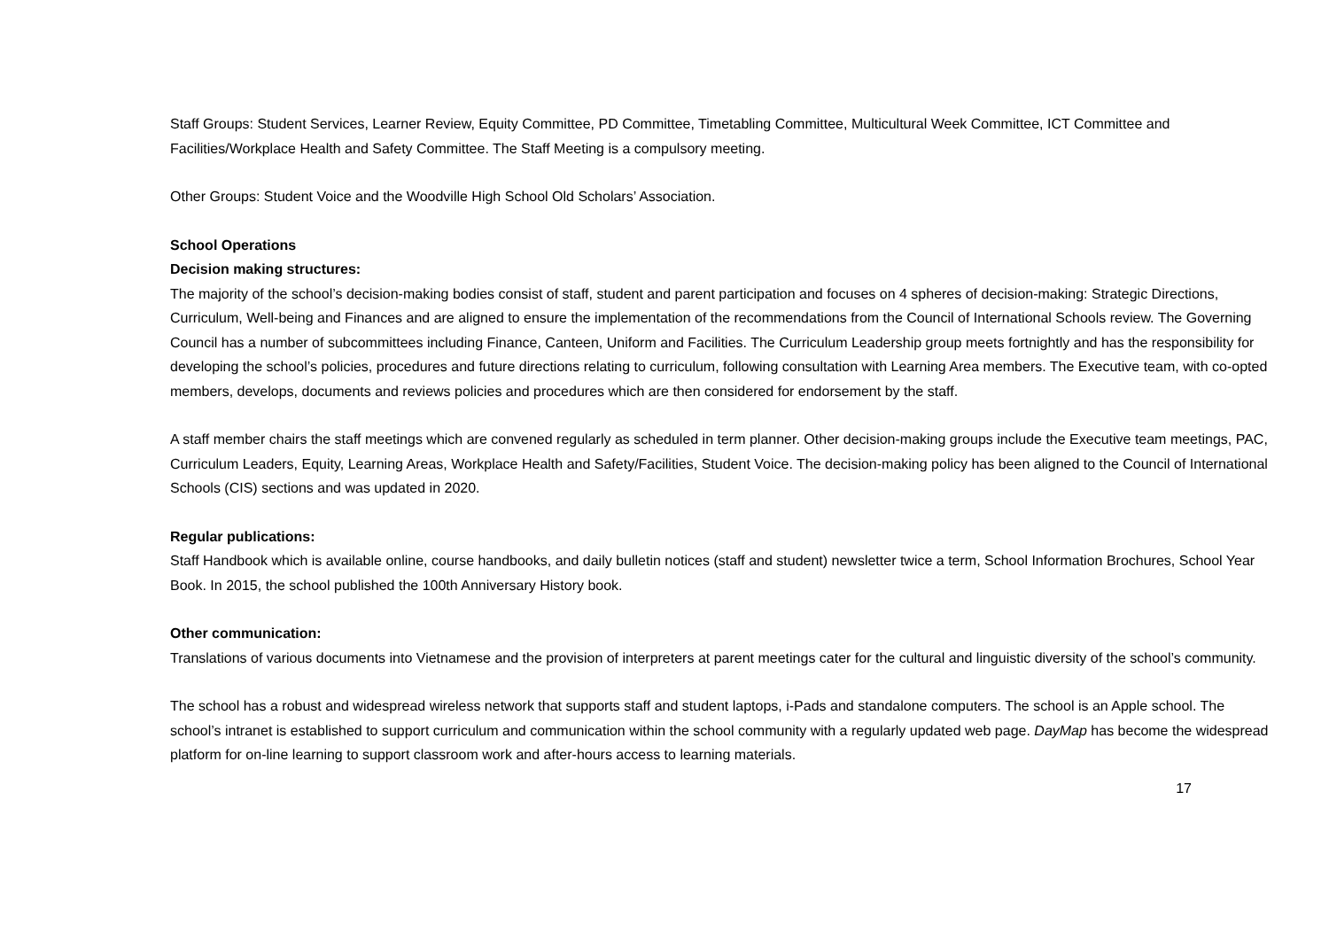Staff Groups: Student Services, Learner Review, Equity Committee, PD Committee, Timetabling Committee, Multicultural Week Committee, ICT Committee and Facilities/Workplace Health and Safety Committee. The Staff Meeting is a compulsory meeting.
Other Groups: Student Voice and the Woodville High School Old Scholars’ Association.
School Operations
Decision making structures:
The majority of the school’s decision-making bodies consist of staff, student and parent participation and focuses on 4 spheres of decision-making: Strategic Directions, Curriculum, Well-being and Finances and are aligned to ensure the implementation of the recommendations from the Council of International Schools review. The Governing Council has a number of subcommittees including Finance, Canteen, Uniform and Facilities. The Curriculum Leadership group meets fortnightly and has the responsibility for developing the school’s policies, procedures and future directions relating to curriculum, following consultation with Learning Area members. The Executive team, with co-opted members, develops, documents and reviews policies and procedures which are then considered for endorsement by the staff.
A staff member chairs the staff meetings which are convened regularly as scheduled in term planner. Other decision-making groups include the Executive team meetings, PAC, Curriculum Leaders, Equity, Learning Areas, Workplace Health and Safety/Facilities, Student Voice. The decision-making policy has been aligned to the Council of International Schools (CIS) sections and was updated in 2020.
Regular publications:
Staff Handbook which is available online, course handbooks, and daily bulletin notices (staff and student) newsletter twice a term, School Information Brochures, School Year Book. In 2015, the school published the 100th Anniversary History book.
Other communication:
Translations of various documents into Vietnamese and the provision of interpreters at parent meetings cater for the cultural and linguistic diversity of the school’s community.
The school has a robust and widespread wireless network that supports staff and student laptops, i-Pads and standalone computers. The school is an Apple school. The school’s intranet is established to support curriculum and communication within the school community with a regularly updated web page. DayMap has become the widespread platform for on-line learning to support classroom work and after-hours access to learning materials.
17